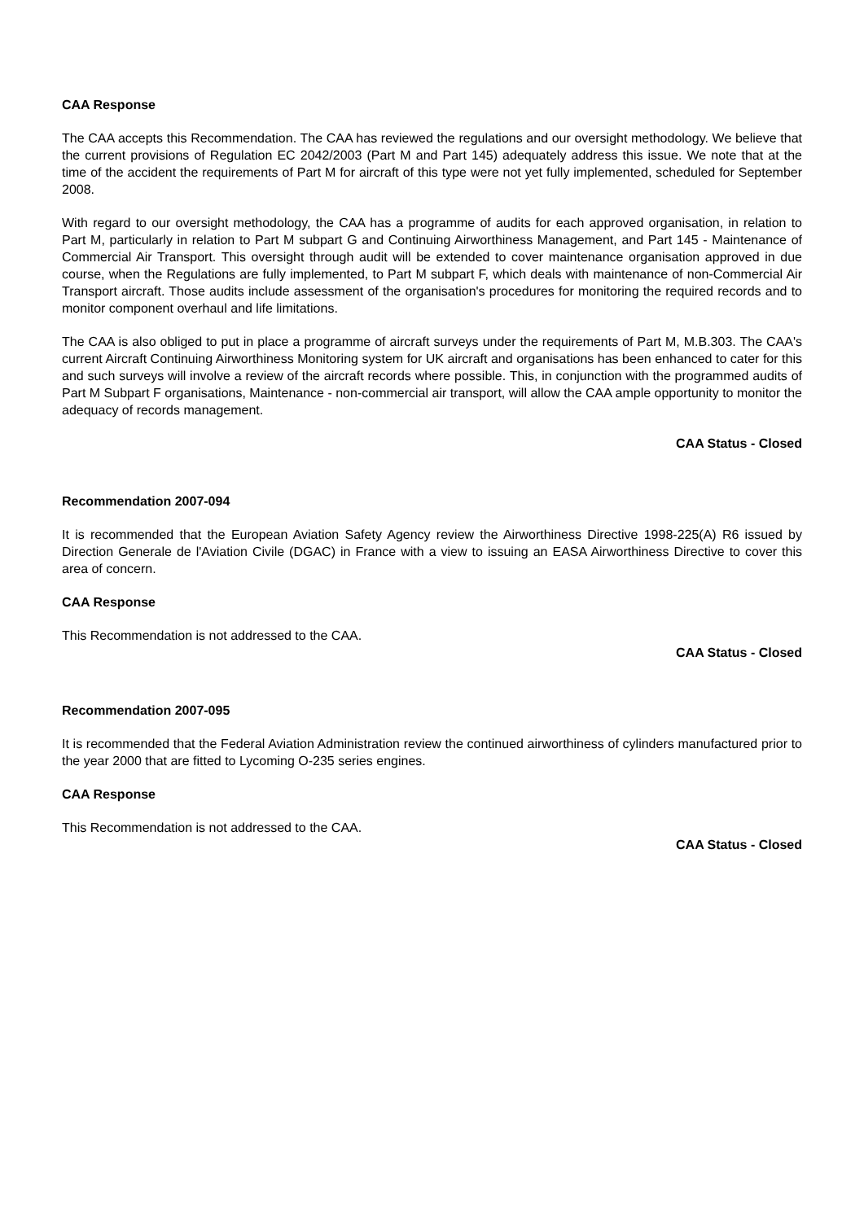CAA Response
The CAA accepts this Recommendation. The CAA has reviewed the regulations and our oversight methodology. We believe that the current provisions of Regulation EC 2042/2003 (Part M and Part 145) adequately address this issue. We note that at the time of the accident the requirements of Part M for aircraft of this type were not yet fully implemented, scheduled for September 2008.
With regard to our oversight methodology, the CAA has a programme of audits for each approved organisation, in relation to Part M, particularly in relation to Part M subpart G and Continuing Airworthiness Management, and Part 145 - Maintenance of Commercial Air Transport. This oversight through audit will be extended to cover maintenance organisation approved in due course, when the Regulations are fully implemented, to Part M subpart F, which deals with maintenance of non-Commercial Air Transport aircraft. Those audits include assessment of the organisation's procedures for monitoring the required records and to monitor component overhaul and life limitations.
The CAA is also obliged to put in place a programme of aircraft surveys under the requirements of Part M, M.B.303. The CAA's current Aircraft Continuing Airworthiness Monitoring system for UK aircraft and organisations has been enhanced to cater for this and such surveys will involve a review of the aircraft records where possible. This, in conjunction with the programmed audits of Part M Subpart F organisations, Maintenance - non-commercial air transport, will allow the CAA ample opportunity to monitor the adequacy of records management.
CAA Status - Closed
Recommendation 2007-094
It is recommended that the European Aviation Safety Agency review the Airworthiness Directive 1998-225(A) R6 issued by Direction Generale de l'Aviation Civile (DGAC) in France with a view to issuing an EASA Airworthiness Directive to cover this area of concern.
CAA Response
This Recommendation is not addressed to the CAA.
CAA Status - Closed
Recommendation 2007-095
It is recommended that the Federal Aviation Administration review the continued airworthiness of cylinders manufactured prior to the year 2000 that are fitted to Lycoming O-235 series engines.
CAA Response
This Recommendation is not addressed to the CAA.
CAA Status - Closed